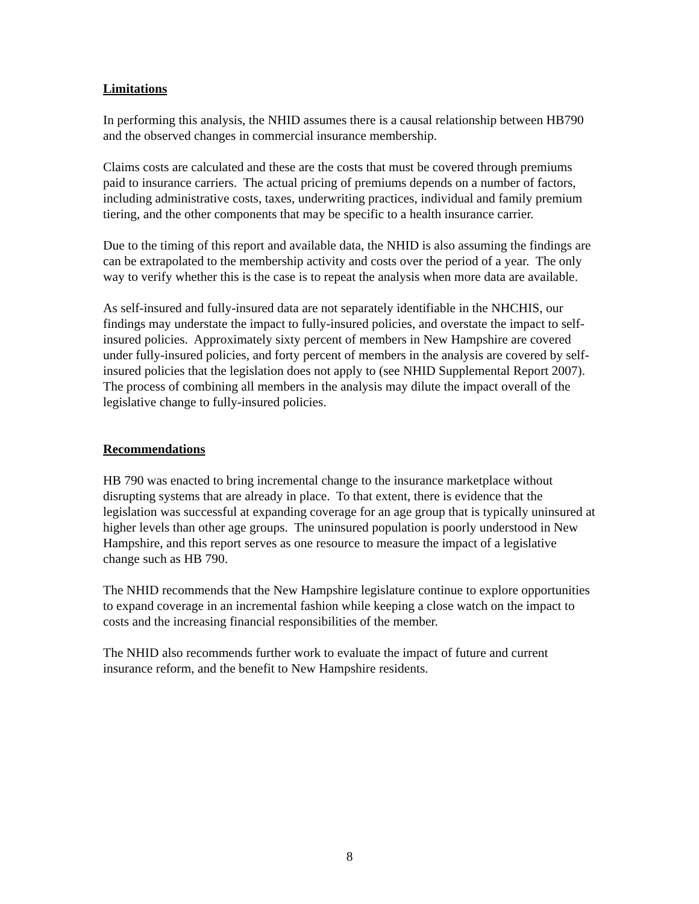Limitations
In performing this analysis, the NHID assumes there is a causal relationship between HB790 and the observed changes in commercial insurance membership.
Claims costs are calculated and these are the costs that must be covered through premiums paid to insurance carriers. The actual pricing of premiums depends on a number of factors, including administrative costs, taxes, underwriting practices, individual and family premium tiering, and the other components that may be specific to a health insurance carrier.
Due to the timing of this report and available data, the NHID is also assuming the findings are can be extrapolated to the membership activity and costs over the period of a year. The only way to verify whether this is the case is to repeat the analysis when more data are available.
As self-insured and fully-insured data are not separately identifiable in the NHCHIS, our findings may understate the impact to fully-insured policies, and overstate the impact to self-insured policies. Approximately sixty percent of members in New Hampshire are covered under fully-insured policies, and forty percent of members in the analysis are covered by self-insured policies that the legislation does not apply to (see NHID Supplemental Report 2007). The process of combining all members in the analysis may dilute the impact overall of the legislative change to fully-insured policies.
Recommendations
HB 790 was enacted to bring incremental change to the insurance marketplace without disrupting systems that are already in place. To that extent, there is evidence that the legislation was successful at expanding coverage for an age group that is typically uninsured at higher levels than other age groups. The uninsured population is poorly understood in New Hampshire, and this report serves as one resource to measure the impact of a legislative change such as HB 790.
The NHID recommends that the New Hampshire legislature continue to explore opportunities to expand coverage in an incremental fashion while keeping a close watch on the impact to costs and the increasing financial responsibilities of the member.
The NHID also recommends further work to evaluate the impact of future and current insurance reform, and the benefit to New Hampshire residents.
8